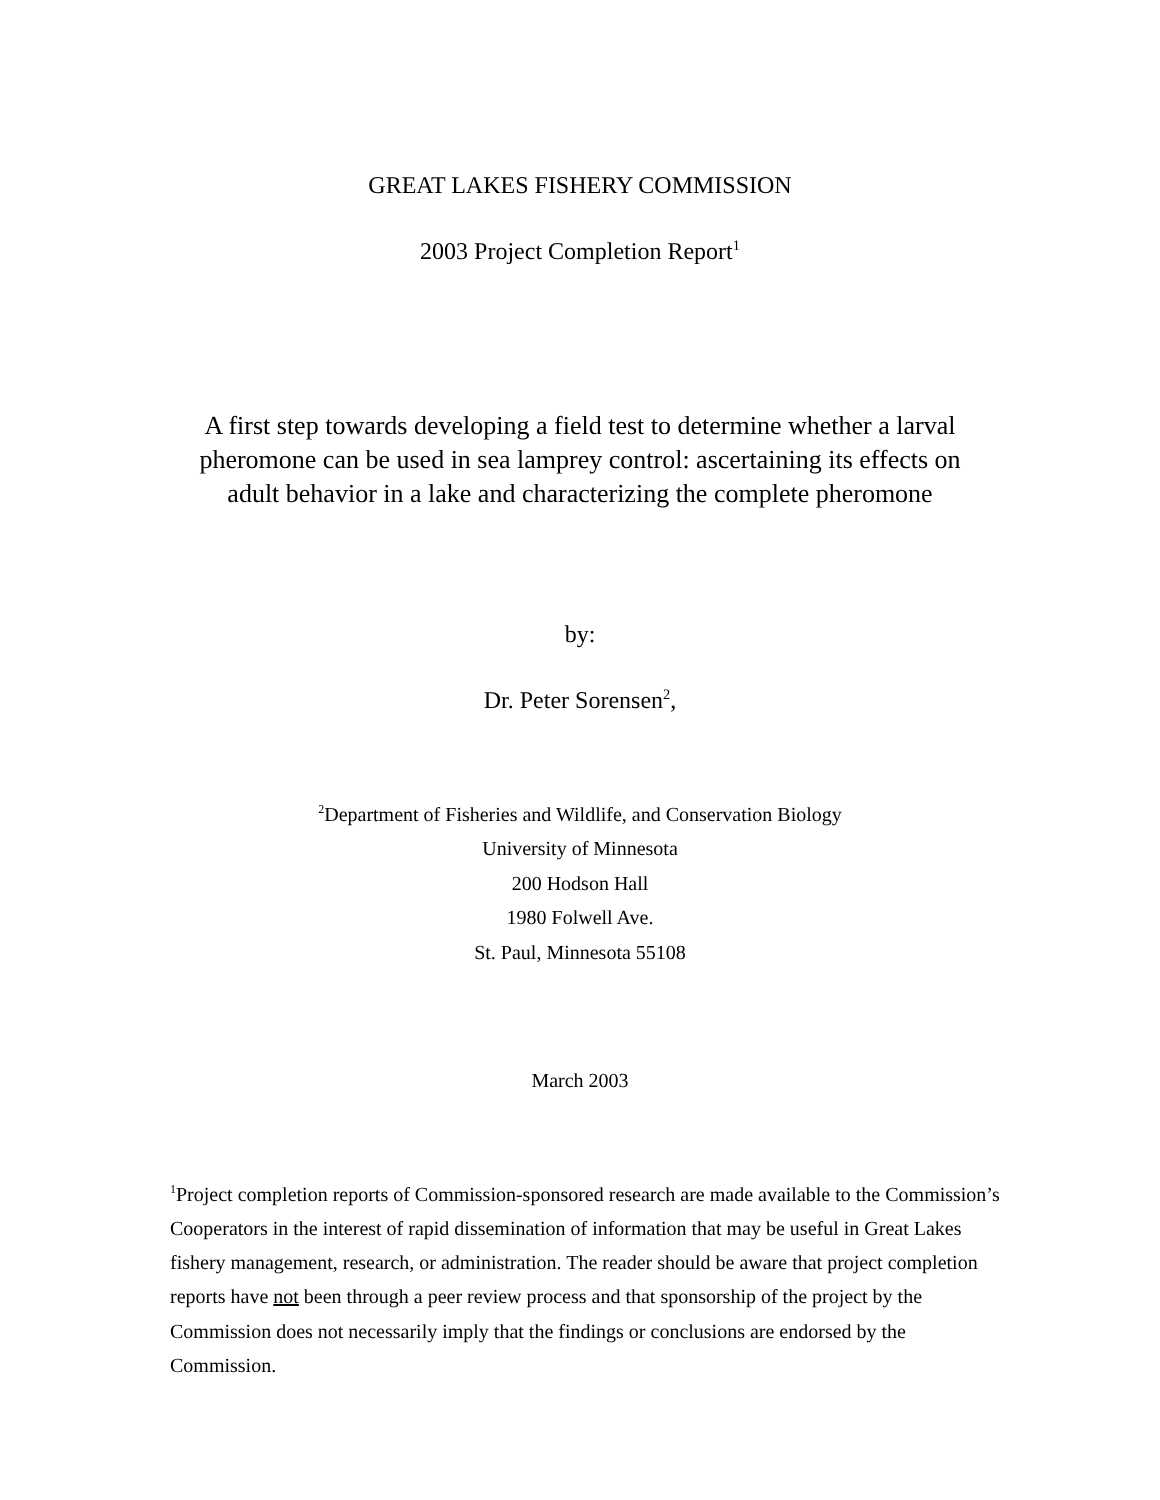GREAT LAKES FISHERY COMMISSION
2003 Project Completion Report<sup>1</sup>
A first step towards developing a field test to determine whether a larval
pheromone can be used in sea lamprey control: ascertaining its effects on
adult behavior in a lake and characterizing the complete pheromone
by:
Dr. Peter Sorensen<sup>2</sup>,
<sup>2</sup> Department of Fisheries and Wildlife, and Conservation Biology
University of Minnesota
200 Hodson Hall
1980 Folwell Ave.
St. Paul, Minnesota 55108
March 2003
<sup>1</sup> Project completion reports of Commission-sponsored research are made available to the Commission’s Cooperators in the interest of rapid dissemination of information that may be useful in Great Lakes fishery management, research, or administration. The reader should be aware that project completion reports have not been through a peer review process and that sponsorship of the project by the Commission does not necessarily imply that the findings or conclusions are endorsed by the Commission.